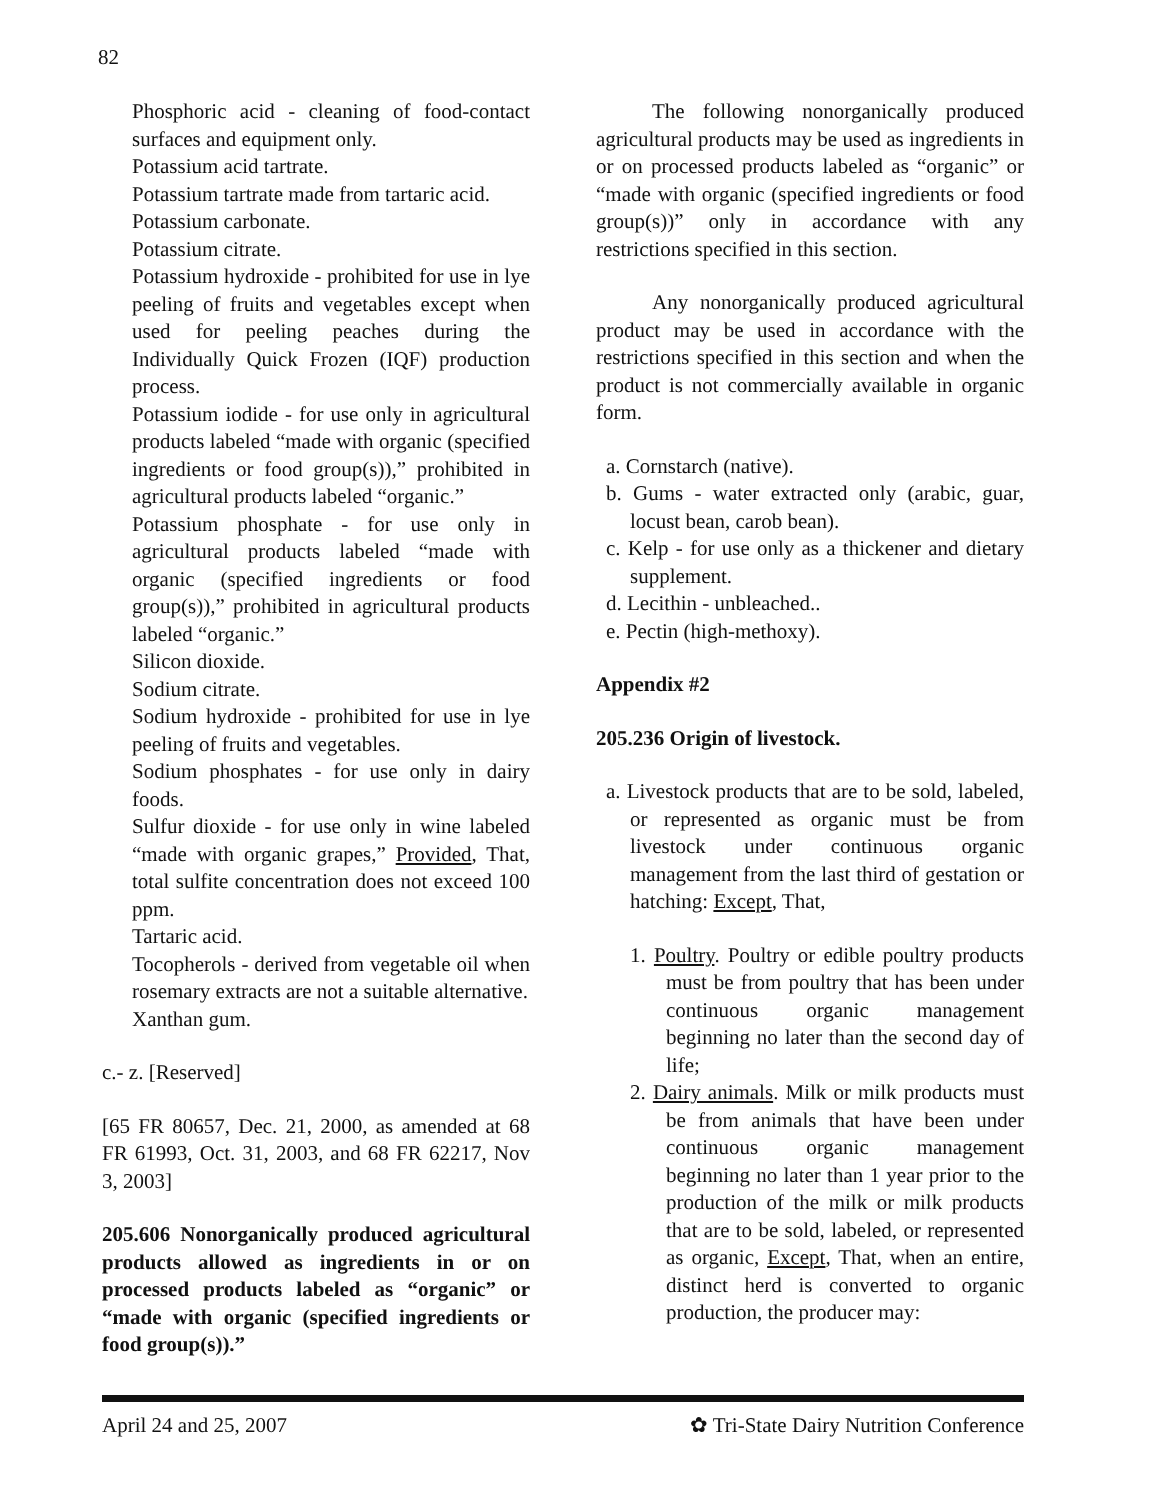82
Phosphoric acid - cleaning of food-contact surfaces and equipment only.
Potassium acid tartrate.
Potassium tartrate made from tartaric acid.
Potassium carbonate.
Potassium citrate.
Potassium hydroxide - prohibited for use in lye peeling of fruits and vegetables except when used for peeling peaches during the Individually Quick Frozen (IQF) production process.
Potassium iodide - for use only in agricultural products labeled “made with organic (specified ingredients or food group(s)),” prohibited in agricultural products labeled “organic.”
Potassium phosphate - for use only in agricultural products labeled “made with organic (specified ingredients or food group(s)),” prohibited in agricultural products labeled “organic.”
Silicon dioxide.
Sodium citrate.
Sodium hydroxide - prohibited for use in lye peeling of fruits and vegetables.
Sodium phosphates - for use only in dairy foods.
Sulfur dioxide - for use only in wine labeled “made with organic grapes,” Provided, That, total sulfite concentration does not exceed 100 ppm.
Tartaric acid.
Tocopherols - derived from vegetable oil when rosemary extracts are not a suitable alternative.
Xanthan gum.
c.- z. [Reserved]
[65 FR 80657, Dec. 21, 2000, as amended at 68 FR 61993, Oct. 31, 2003, and 68 FR 62217, Nov 3, 2003]
205.606 Nonorganically produced agricultural products allowed as ingredients in or on processed products labeled as “organic” or “made with organic (specified ingredients or food group(s)).”
The following nonorganically produced agricultural products may be used as ingredients in or on processed products labeled as “organic” or “made with organic (specified ingredients or food group(s))” only in accordance with any restrictions specified in this section.
Any nonorganically produced agricultural product may be used in accordance with the restrictions specified in this section and when the product is not commercially available in organic form.
a. Cornstarch (native).
b. Gums - water extracted only (arabic, guar, locust bean, carob bean).
c. Kelp - for use only as a thickener and dietary supplement.
d. Lecithin - unbleached..
e. Pectin (high-methoxy).
Appendix #2
205.236 Origin of livestock.
a. Livestock products that are to be sold, labeled, or represented as organic must be from livestock under continuous organic management from the last third of gestation or hatching: Except, That,
1. Poultry. Poultry or edible poultry products must be from poultry that has been under continuous organic management beginning no later than the second day of life;
2. Dairy animals. Milk or milk products must be from animals that have been under continuous organic management beginning no later than 1 year prior to the production of the milk or milk products that are to be sold, labeled, or represented as organic, Except, That, when an entire, distinct herd is converted to organic production, the producer may:
April 24 and 25, 2007 ✿ Tri-State Dairy Nutrition Conference